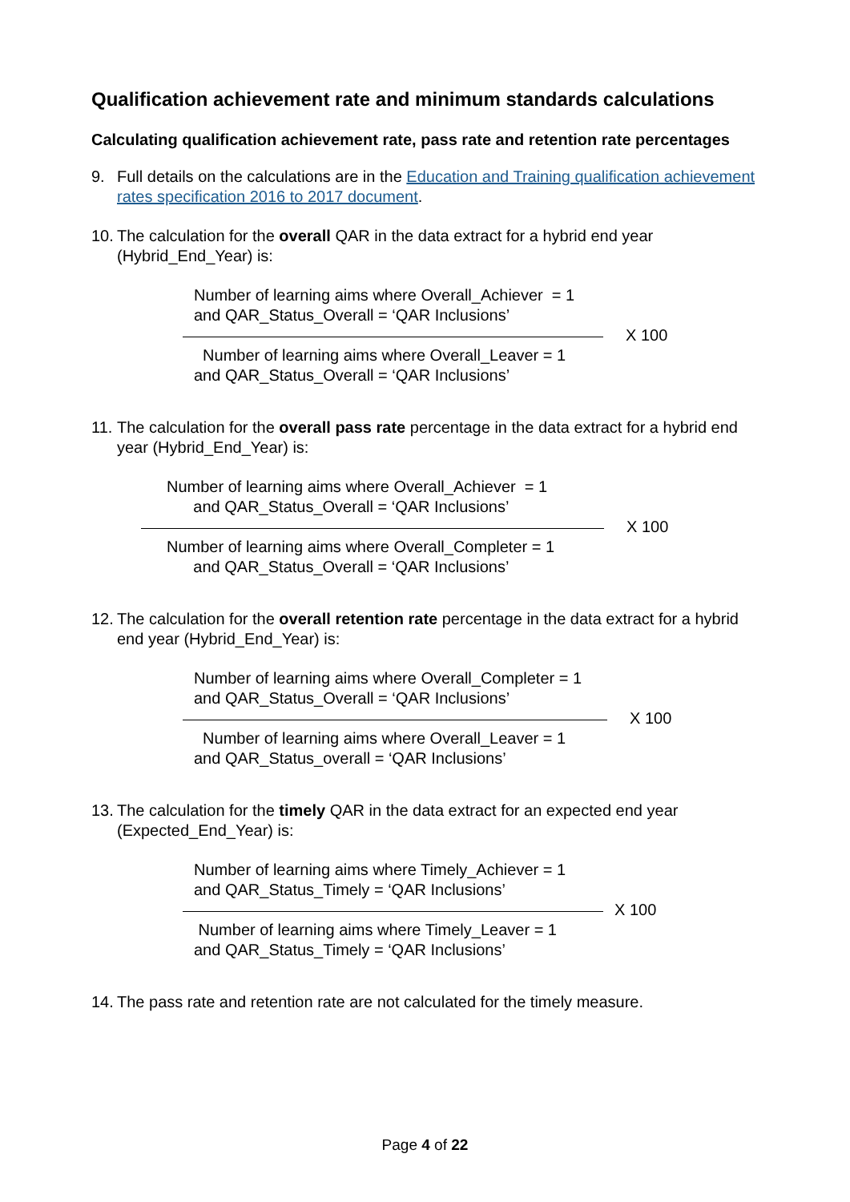Qualification achievement rate and minimum standards calculations
Calculating qualification achievement rate, pass rate and retention rate percentages
9. Full details on the calculations are in the Education and Training qualification achievement rates specification 2016 to 2017 document.
10. The calculation for the overall QAR in the data extract for a hybrid end year (Hybrid_End_Year) is:
Number of learning aims where Overall_Achiever = 1
and QAR_Status_Overall = ‘QAR Inclusions’
Number of learning aims where Overall_Leaver = 1
and QAR_Status_Overall = ‘QAR Inclusions’
X 100
11. The calculation for the overall pass rate percentage in the data extract for a hybrid end year (Hybrid_End_Year) is:
Number of learning aims where Overall_Achiever = 1
and QAR_Status_Overall = ‘QAR Inclusions’
Number of learning aims where Overall_Completer = 1
and QAR_Status_Overall = ‘QAR Inclusions’
X 100
12. The calculation for the overall retention rate percentage in the data extract for a hybrid end year (Hybrid_End_Year) is:
Number of learning aims where Overall_Completer = 1
and QAR_Status_Overall = ‘QAR Inclusions’
Number of learning aims where Overall_Leaver = 1
and QAR_Status_overall = ‘QAR Inclusions’
X 100
13. The calculation for the timely QAR in the data extract for an expected end year (Expected_End_Year) is:
Number of learning aims where Timely_Achiever = 1
and QAR_Status_Timely = ‘QAR Inclusions’
Number of learning aims where Timely_Leaver = 1
and QAR_Status_Timely = ‘QAR Inclusions’
X 100
14. The pass rate and retention rate are not calculated for the timely measure.
Page 4 of 22